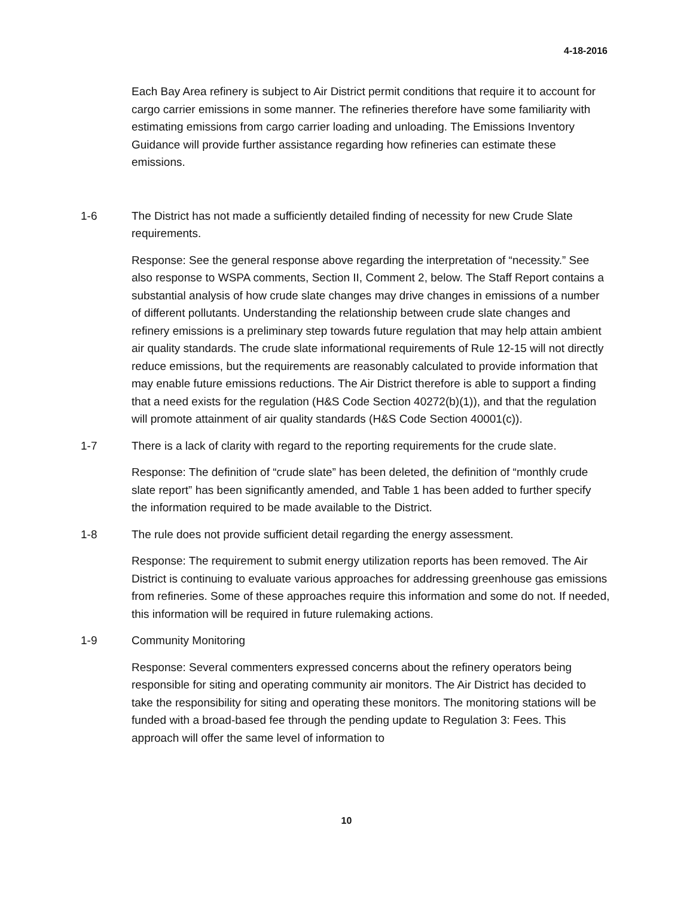4-18-2016
Each Bay Area refinery is subject to Air District permit conditions that require it to account for cargo carrier emissions in some manner. The refineries therefore have some familiarity with estimating emissions from cargo carrier loading and unloading. The Emissions Inventory Guidance will provide further assistance regarding how refineries can estimate these emissions.
1-6 The District has not made a sufficiently detailed finding of necessity for new Crude Slate requirements.
Response: See the general response above regarding the interpretation of “necessity.” See also response to WSPA comments, Section II, Comment 2, below. The Staff Report contains a substantial analysis of how crude slate changes may drive changes in emissions of a number of different pollutants. Understanding the relationship between crude slate changes and refinery emissions is a preliminary step towards future regulation that may help attain ambient air quality standards. The crude slate informational requirements of Rule 12-15 will not directly reduce emissions, but the requirements are reasonably calculated to provide information that may enable future emissions reductions. The Air District therefore is able to support a finding that a need exists for the regulation (H&S Code Section 40272(b)(1)), and that the regulation will promote attainment of air quality standards (H&S Code Section 40001(c)).
1-7 There is a lack of clarity with regard to the reporting requirements for the crude slate.
Response: The definition of “crude slate” has been deleted, the definition of “monthly crude slate report” has been significantly amended, and Table 1 has been added to further specify the information required to be made available to the District.
1-8 The rule does not provide sufficient detail regarding the energy assessment.
Response: The requirement to submit energy utilization reports has been removed. The Air District is continuing to evaluate various approaches for addressing greenhouse gas emissions from refineries. Some of these approaches require this information and some do not. If needed, this information will be required in future rulemaking actions.
1-9 Community Monitoring
Response: Several commenters expressed concerns about the refinery operators being responsible for siting and operating community air monitors. The Air District has decided to take the responsibility for siting and operating these monitors. The monitoring stations will be funded with a broad-based fee through the pending update to Regulation 3: Fees. This approach will offer the same level of information to
10